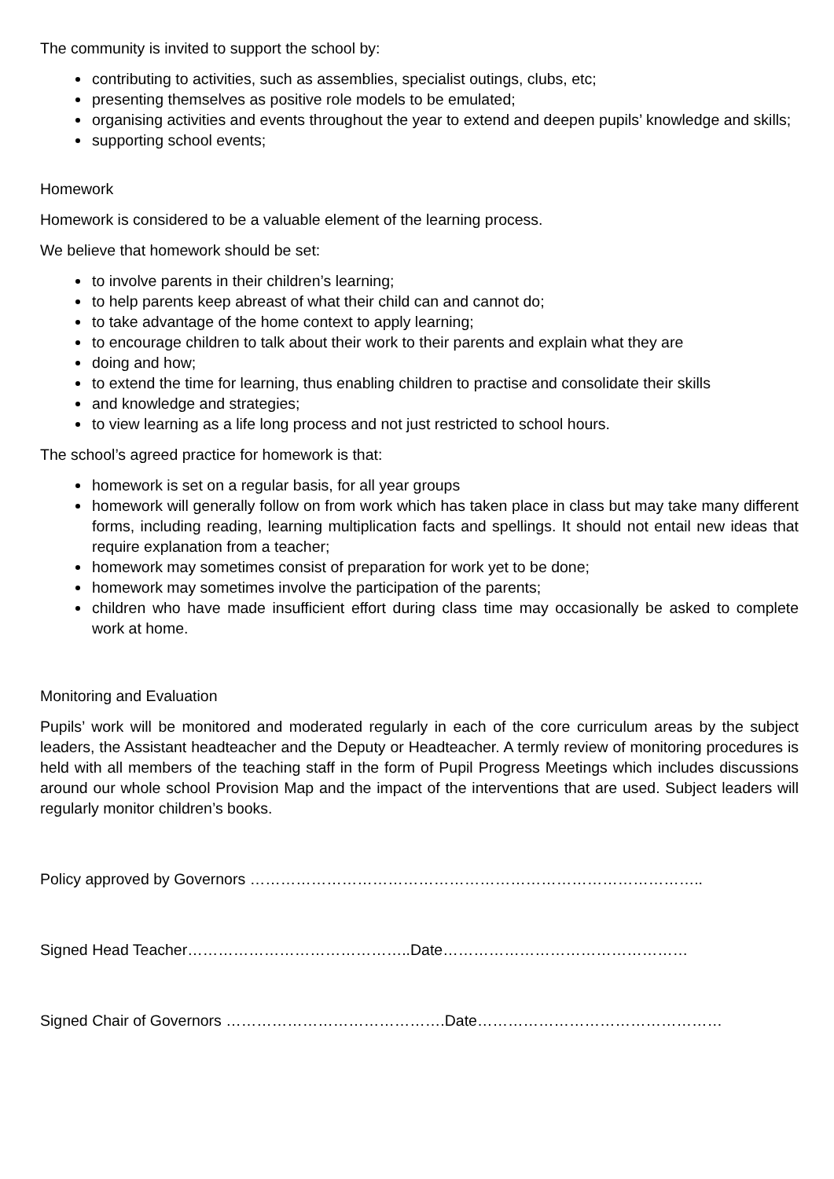The community is invited to support the school by:
contributing to activities, such as assemblies, specialist outings, clubs, etc;
presenting themselves as positive role models to be emulated;
organising activities and events throughout the year to extend and deepen pupils’ knowledge and skills;
supporting school events;
Homework
Homework is considered to be a valuable element of the learning process.
We believe that homework should be set:
to involve parents in their children’s learning;
to help parents keep abreast of what their child can and cannot do;
to take advantage of the home context to apply learning;
to encourage children to talk about their work to their parents and explain what they are
doing and how;
to extend the time for learning, thus enabling children to practise and consolidate their skills
and knowledge and strategies;
to view learning as a life long process and not just restricted to school hours.
The school’s agreed practice for homework is that:
homework is set on a regular basis, for all year groups
homework will generally follow on from work which has taken place in class but may take many different forms, including reading, learning multiplication facts and spellings. It should not entail new ideas that require explanation from a teacher;
homework may sometimes consist of preparation for work yet to be done;
homework may sometimes involve the participation of the parents;
children who have made insufficient effort during class time may occasionally be asked to complete work at home.
Monitoring and Evaluation
Pupils’ work will be monitored and moderated regularly in each of the core curriculum areas by the subject leaders, the Assistant headteacher and the Deputy or Headteacher. A termly review of monitoring procedures is held with all members of the teaching staff in the form of Pupil Progress Meetings which includes discussions around our whole school Provision Map and the impact of the interventions that are used. Subject leaders will regularly monitor children’s books.
Policy approved by Governors ……………………………………………………………………………..
Signed Head Teacher……………………………………..Date…………………………………………
Signed Chair of Governors …………………………………….Date…………………………………………